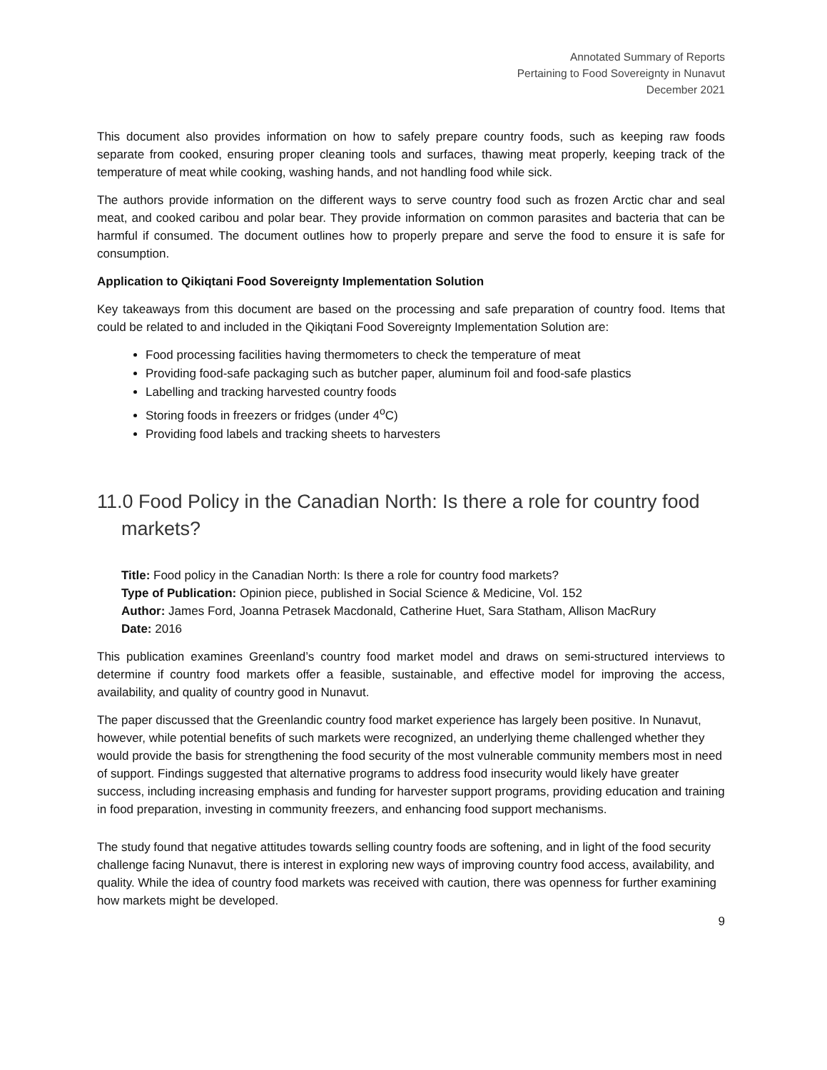Annotated Summary of Reports
Pertaining to Food Sovereignty in Nunavut
December 2021
This document also provides information on how to safely prepare country foods, such as keeping raw foods separate from cooked, ensuring proper cleaning tools and surfaces, thawing meat properly, keeping track of the temperature of meat while cooking, washing hands, and not handling food while sick.
The authors provide information on the different ways to serve country food such as frozen Arctic char and seal meat, and cooked caribou and polar bear. They provide information on common parasites and bacteria that can be harmful if consumed. The document outlines how to properly prepare and serve the food to ensure it is safe for consumption.
Application to Qikiqtani Food Sovereignty Implementation Solution
Key takeaways from this document are based on the processing and safe preparation of country food. Items that could be related to and included in the Qikiqtani Food Sovereignty Implementation Solution are:
Food processing facilities having thermometers to check the temperature of meat
Providing food-safe packaging such as butcher paper, aluminum foil and food-safe plastics
Labelling and tracking harvested country foods
Storing foods in freezers or fridges (under 4<sup>o</sup>C)
Providing food labels and tracking sheets to harvesters
11.0 Food Policy in the Canadian North: Is there a role for country food markets?
Title: Food policy in the Canadian North: Is there a role for country food markets?
Type of Publication: Opinion piece, published in Social Science & Medicine, Vol. 152
Author: James Ford, Joanna Petrasek Macdonald, Catherine Huet, Sara Statham, Allison MacRury
Date: 2016
This publication examines Greenland’s country food market model and draws on semi-structured interviews to determine if country food markets offer a feasible, sustainable, and effective model for improving the access, availability, and quality of country good in Nunavut.
The paper discussed that the Greenlandic country food market experience has largely been positive. In Nunavut, however, while potential benefits of such markets were recognized, an underlying theme challenged whether they would provide the basis for strengthening the food security of the most vulnerable community members most in need of support. Findings suggested that alternative programs to address food insecurity would likely have greater success, including increasing emphasis and funding for harvester support programs, providing education and training in food preparation, investing in community freezers, and enhancing food support mechanisms.
The study found that negative attitudes towards selling country foods are softening, and in light of the food security challenge facing Nunavut, there is interest in exploring new ways of improving country food access, availability, and quality. While the idea of country food markets was received with caution, there was openness for further examining how markets might be developed.
9